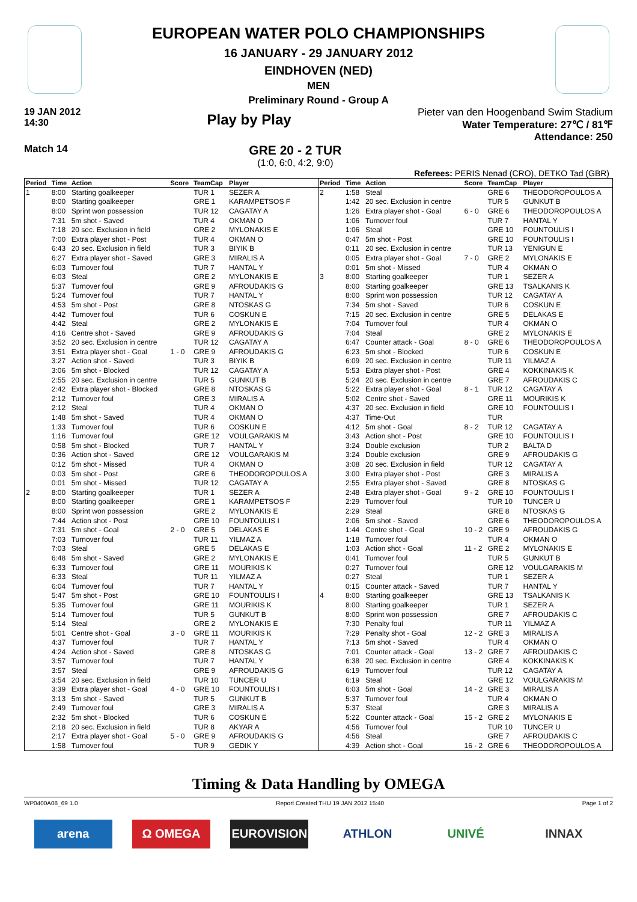EUROPEAN WATER POLO CHAMPIONSHIPS
16 JANUARY - 29 JANUARY 2012
EINDHOVEN (NED)
MEN
Preliminary Round - Group A
19 JAN 2012
14:30
Play by Play
Pieter van den Hoogenband Swim Stadium
Water Temperature: 27℃ / 81℉
Attendance: 250
Match 14
GRE 20 - 2 TUR
(1:0, 6:0, 4:2, 9:0)
Referees: PERIS Nenad (CRO), DETKO Tad (GBR)
| Period | Time | Action | Score | TeamCap | Player |
| --- | --- | --- | --- | --- | --- |
| 1 | 8:00 | Starting goalkeeper | | TUR 1 | SEZER A |
| | 8:00 | Starting goalkeeper | | GRE 1 | KARAMPETSOS F |
| | 8:00 | Sprint won possession | | TUR 12 | CAGATAY A |
| | 7:31 | 5m shot - Saved | | TUR 4 | OKMAN O |
| | 7:18 | 20 sec. Exclusion in field | | GRE 2 | MYLONAKIS E |
| | 7:00 | Extra player shot - Post | | TUR 4 | OKMAN O |
| | 6:43 | 20 sec. Exclusion in field | | TUR 3 | BIYIK B |
| | 6:27 | Extra player shot - Saved | | GRE 3 | MIRALIS A |
| | 6:03 | Turnover foul | | TUR 7 | HANTAL Y |
| | 6:03 | Steal | | GRE 2 | MYLONAKIS E |
| | 5:37 | Turnover foul | | GRE 9 | AFROUDAKIS G |
| | 5:24 | Turnover foul | | TUR 7 | HANTAL Y |
| | 4:53 | 5m shot - Post | | GRE 8 | NTOSKAS G |
| | 4:42 | Turnover foul | | TUR 6 | COSKUN E |
| | 4:42 | Steal | | GRE 2 | MYLONAKIS E |
| | 4:16 | Centre shot - Saved | | GRE 9 | AFROUDAKIS G |
| | 3:52 | 20 sec. Exclusion in centre | | TUR 12 | CAGATAY A |
| | 3:51 | Extra player shot - Goal | 1 - 0 | GRE 9 | AFROUDAKIS G |
| | 3:27 | Action shot - Saved | | TUR 3 | BIYIK B |
| | 3:06 | 5m shot - Blocked | | TUR 12 | CAGATAY A |
| | 2:55 | 20 sec. Exclusion in centre | | TUR 5 | GUNKUT B |
| | 2:42 | Extra player shot - Blocked | | GRE 8 | NTOSKAS G |
| | 2:12 | Turnover foul | | GRE 3 | MIRALIS A |
| | 2:12 | Steal | | TUR 4 | OKMAN O |
| | 1:48 | 5m shot - Saved | | TUR 4 | OKMAN O |
| | 1:33 | Turnover foul | | TUR 6 | COSKUN E |
| | 1:16 | Turnover foul | | GRE 12 | VOULGARAKIS M |
| | 0:58 | 5m shot - Blocked | | TUR 7 | HANTAL Y |
| | 0:36 | Action shot - Saved | | GRE 12 | VOULGARAKIS M |
| | 0:12 | 5m shot - Missed | | TUR 4 | OKMAN O |
| | 0:03 | 5m shot - Post | | GRE 6 | THEODOROPOULOS A |
| | 0:01 | 5m shot - Missed | | TUR 12 | CAGATAY A |
| 2 | 8:00 | Starting goalkeeper | | TUR 1 | SEZER A |
| | 8:00 | Starting goalkeeper | | GRE 1 | KARAMPETSOS F |
| | 8:00 | Sprint won possession | | GRE 2 | MYLONAKIS E |
| | 7:44 | Action shot - Post | | GRE 10 | FOUNTOULIS I |
| | 7:31 | 5m shot - Goal | 2 - 0 | GRE 5 | DELAKAS E |
| | 7:03 | Turnover foul | | TUR 11 | YILMAZ A |
| | 7:03 | Steal | | GRE 5 | DELAKAS E |
| | 6:48 | 5m shot - Saved | | GRE 2 | MYLONAKIS E |
| | 6:33 | Turnover foul | | GRE 11 | MOURIKIS K |
| | 6:33 | Steal | | TUR 11 | YILMAZ A |
| | 6:04 | Turnover foul | | TUR 7 | HANTAL Y |
| | 5:47 | 5m shot - Post | | GRE 10 | FOUNTOULIS I |
| | 5:35 | Turnover foul | | GRE 11 | MOURIKIS K |
| | 5:14 | Turnover foul | | TUR 5 | GUNKUT B |
| | 5:14 | Steal | | GRE 2 | MYLONAKIS E |
| | 5:01 | Centre shot - Goal | 3 - 0 | GRE 11 | MOURIKIS K |
| | 4:37 | Turnover foul | | TUR 7 | HANTAL Y |
| | 4:24 | Action shot - Saved | | GRE 8 | NTOSKAS G |
| | 3:57 | Turnover foul | | TUR 7 | HANTAL Y |
| | 3:57 | Steal | | GRE 9 | AFROUDAKIS G |
| | 3:54 | 20 sec. Exclusion in field | | TUR 10 | TUNCER U |
| | 3:39 | Extra player shot - Goal | 4 - 0 | GRE 10 | FOUNTOULIS I |
| | 3:13 | 5m shot - Saved | | TUR 5 | GUNKUT B |
| | 2:49 | Turnover foul | | GRE 3 | MIRALIS A |
| | 2:32 | 5m shot - Blocked | | TUR 6 | COSKUN E |
| | 2:18 | 20 sec. Exclusion in field | | TUR 8 | AKYAR A |
| | 2:17 | Extra player shot - Goal | 5 - 0 | GRE 9 | AFROUDAKIS G |
| | 1:58 | Turnover foul | | TUR 9 | GEDIK Y |
| Period | Time | Action | Score | TeamCap | Player |
| --- | --- | --- | --- | --- | --- |
| 2 | 1:58 | Steal | | GRE 6 | THEODOROPOULOS A |
| | 1:42 | 20 sec. Exclusion in centre | | TUR 5 | GUNKUT B |
| | 1:26 | Extra player shot - Goal | 6 - 0 | GRE 6 | THEODOROPOULOS A |
| | 1:06 | Turnover foul | | TUR 7 | HANTAL Y |
| | 1:06 | Steal | | GRE 10 | FOUNTOULIS I |
| | 0:47 | 5m shot - Post | | GRE 10 | FOUNTOULIS I |
| | 0:11 | 20 sec. Exclusion in centre | | TUR 13 | YENIGUN E |
| | 0:05 | Extra player shot - Goal | 7 - 0 | GRE 2 | MYLONAKIS E |
| | 0:01 | 5m shot - Missed | | TUR 4 | OKMAN O |
| 3 | 8:00 | Starting goalkeeper | | TUR 1 | SEZER A |
| | 8:00 | Starting goalkeeper | | GRE 13 | TSALKANIS K |
| | 8:00 | Sprint won possession | | TUR 12 | CAGATAY A |
| | 7:34 | 5m shot - Saved | | TUR 6 | COSKUN E |
| | 7:15 | 20 sec. Exclusion in centre | | GRE 5 | DELAKAS E |
| | 7:04 | Turnover foul | | TUR 4 | OKMAN O |
| | 7:04 | Steal | | GRE 2 | MYLONAKIS E |
| | 6:47 | Counter attack - Goal | 8 - 0 | GRE 6 | THEODOROPOULOS A |
| | 6:23 | 5m shot - Blocked | | TUR 6 | COSKUN E |
| | 6:09 | 20 sec. Exclusion in centre | | TUR 11 | YILMAZ A |
| | 5:53 | Extra player shot - Post | | GRE 4 | KOKKINAKIS K |
| | 5:24 | 20 sec. Exclusion in centre | | GRE 7 | AFROUDAKIS C |
| | 5:22 | Extra player shot - Goal | 8 - 1 | TUR 12 | CAGATAY A |
| | 5:02 | Centre shot - Saved | | GRE 11 | MOURIKIS K |
| | 4:37 | 20 sec. Exclusion in field | | GRE 10 | FOUNTOULIS I |
| | 4:37 | Time-Out | | TUR | |
| | 4:12 | 5m shot - Goal | 8 - 2 | TUR 12 | CAGATAY A |
| | 3:43 | Action shot - Post | | GRE 10 | FOUNTOULIS I |
| | 3:24 | Double exclusion | | TUR 2 | BALTA D |
| | 3:24 | Double exclusion | | GRE 9 | AFROUDAKIS G |
| | 3:08 | 20 sec. Exclusion in field | | TUR 12 | CAGATAY A |
| | 3:00 | Extra player shot - Post | | GRE 3 | MIRALIS A |
| | 2:55 | Extra player shot - Saved | | GRE 8 | NTOSKAS G |
| | 2:48 | Extra player shot - Goal | 9 - 2 | GRE 10 | FOUNTOULIS I |
| | 2:29 | Turnover foul | | TUR 10 | TUNCER U |
| | 2:29 | Steal | | GRE 8 | NTOSKAS G |
| | 2:06 | 5m shot - Saved | | GRE 6 | THEODOROPOULOS A |
| | 1:44 | Centre shot - Goal | 10 - 2 | GRE 9 | AFROUDAKIS G |
| | 1:18 | Turnover foul | | TUR 4 | OKMAN O |
| | 1:03 | Action shot - Goal | 11 - 2 | GRE 2 | MYLONAKIS E |
| | 0:41 | Turnover foul | | TUR 5 | GUNKUT B |
| | 0:27 | Turnover foul | | GRE 12 | VOULGARAKIS M |
| | 0:27 | Steal | | TUR 1 | SEZER A |
| | 0:15 | Counter attack - Saved | | TUR 7 | HANTAL Y |
| 4 | 8:00 | Starting goalkeeper | | GRE 13 | TSALKANIS K |
| | 8:00 | Starting goalkeeper | | TUR 1 | SEZER A |
| | 8:00 | Sprint won possession | | GRE 7 | AFROUDAKIS C |
| | 7:30 | Penalty foul | | TUR 11 | YILMAZ A |
| | 7:29 | Penalty shot - Goal | 12 - 2 | GRE 3 | MIRALIS A |
| | 7:13 | 5m shot - Saved | | TUR 4 | OKMAN O |
| | 7:01 | Counter attack - Goal | 13 - 2 | GRE 7 | AFROUDAKIS C |
| | 6:38 | 20 sec. Exclusion in centre | | GRE 4 | KOKKINAKIS K |
| | 6:19 | Turnover foul | | TUR 12 | CAGATAY A |
| | 6:19 | Steal | | GRE 12 | VOULGARAKIS M |
| | 6:03 | 5m shot - Goal | 14 - 2 | GRE 3 | MIRALIS A |
| | 5:37 | Turnover foul | | TUR 4 | OKMAN O |
| | 5:37 | Steal | | GRE 3 | MIRALIS A |
| | 5:22 | Counter attack - Goal | 15 - 2 | GRE 2 | MYLONAKIS E |
| | 4:56 | Turnover foul | | TUR 10 | TUNCER U |
| | 4:56 | Steal | | GRE 7 | AFROUDAKIS C |
| | 4:39 | Action shot - Goal | 16 - 2 | GRE 6 | THEODOROPOULOS A |
Timing & Data Handling by OMEGA
WP0400A08_69 1.0 Report Created THU 19 JAN 2012 15:40 Page 1 of 2
arena Ω OMEGA EUROVISION ATHLON UNIVÉ INNAX